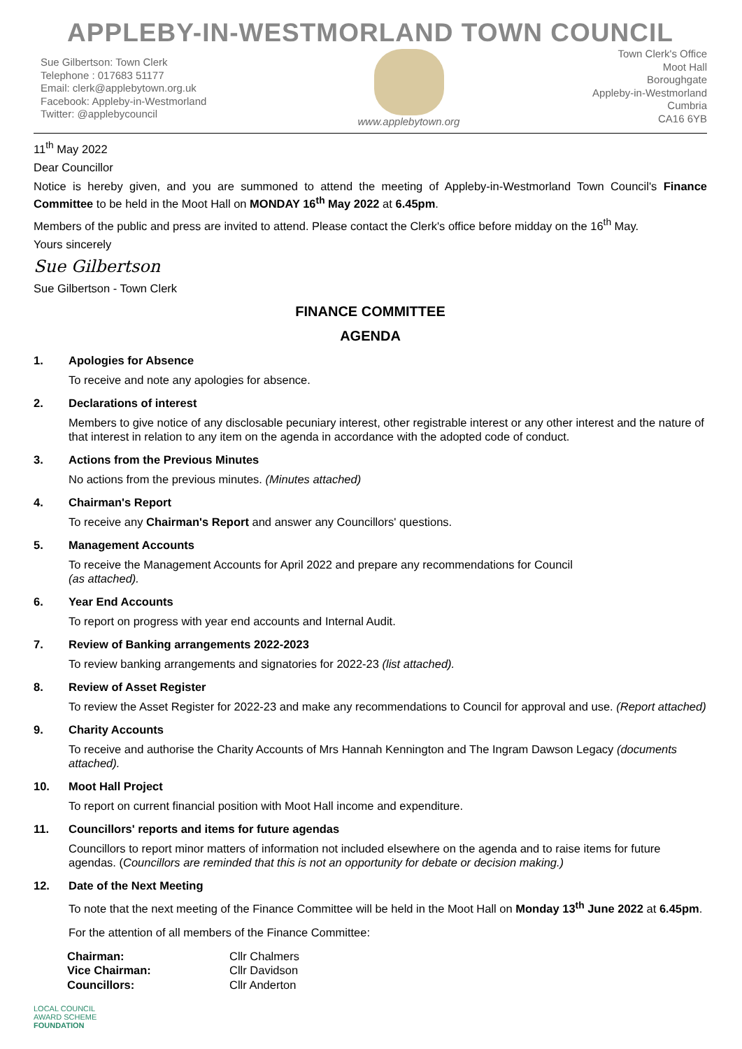APPLEBY-IN-WESTMORLAND TOWN COUNCIL
Sue Gilbertson: Town Clerk
Telephone : 017683 51177
Email: clerk@applebytown.org.uk
Facebook: Appleby-in-Westmorland
Twitter: @applebycouncil
www.applebytown.org Town Clerk's Office
Moot Hall
Boroughgate
Appleby-in-Westmorland
Cumbria
CA16 6YB
11<sup>th</sup> May 2022
Dear Councillor
Notice is hereby given, and you are summoned to attend the meeting of Appleby-in-Westmorland Town Council's Finance Committee to be held in the Moot Hall on MONDAY 16<sup>th</sup> May 2022 at 6.45pm.
Members of the public and press are invited to attend. Please contact the Clerk's office before midday on the 16<sup>th</sup> May.
Yours sincerely
Sue Gilbertson
Sue Gilbertson - Town Clerk
FINANCE COMMITTEE
AGENDA
1. Apologies for Absence
To receive and note any apologies for absence.
2. Declarations of interest
Members to give notice of any disclosable pecuniary interest, other registrable interest or any other interest and the nature of that interest in relation to any item on the agenda in accordance with the adopted code of conduct.
3. Actions from the Previous Minutes
No actions from the previous minutes. (Minutes attached)
4. Chairman's Report
To receive any Chairman's Report and answer any Councillors' questions.
5. Management Accounts
To receive the Management Accounts for April 2022 and prepare any recommendations for Council
(as attached).
6. Year End Accounts
To report on progress with year end accounts and Internal Audit.
7. Review of Banking arrangements 2022-2023
To review banking arrangements and signatories for 2022-23 (list attached).
8. Review of Asset Register
To review the Asset Register for 2022-23 and make any recommendations to Council for approval and use. (Report attached)
9. Charity Accounts
To receive and authorise the Charity Accounts of Mrs Hannah Kennington and The Ingram Dawson Legacy (documents attached).
10. Moot Hall Project
To report on current financial position with Moot Hall income and expenditure.
11. Councillors' reports and items for future agendas
Councillors to report minor matters of information not included elsewhere on the agenda and to raise items for future agendas. (Councillors are reminded that this is not an opportunity for debate or decision making.)
12. Date of the Next Meeting
To note that the next meeting of the Finance Committee will be held in the Moot Hall on Monday 13<sup>th</sup> June 2022 at 6.45pm.
For the attention of all members of the Finance Committee:
| Chairman: | Cllr Chalmers |
| Vice Chairman: | Cllr Davidson |
| Councillors: | Cllr Anderton |
LOCAL COUNCIL
AWARD SCHEME
FOUNDATION